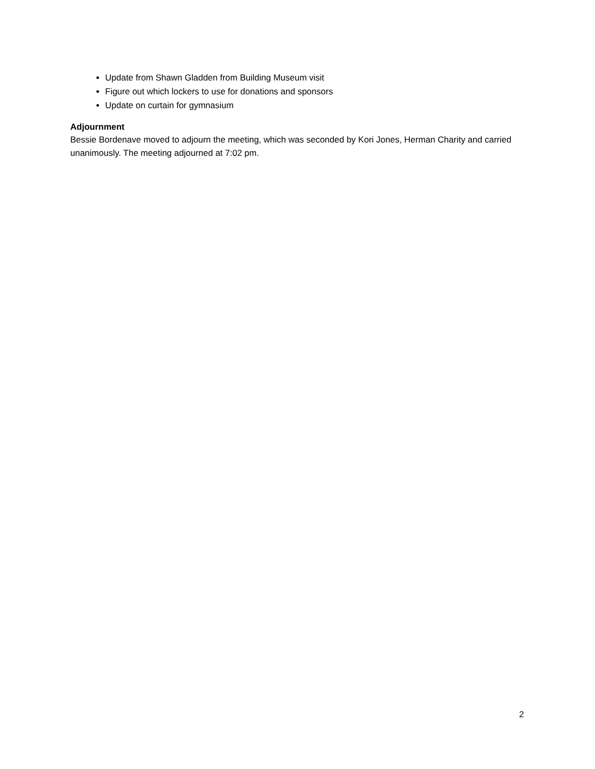Update from Shawn Gladden from Building Museum visit
Figure out which lockers to use for donations and sponsors
Update on curtain for gymnasium
Adjournment
Bessie Bordenave moved to adjourn the meeting, which was seconded by Kori Jones, Herman Charity and carried unanimously. The meeting adjourned at 7:02 pm.
2